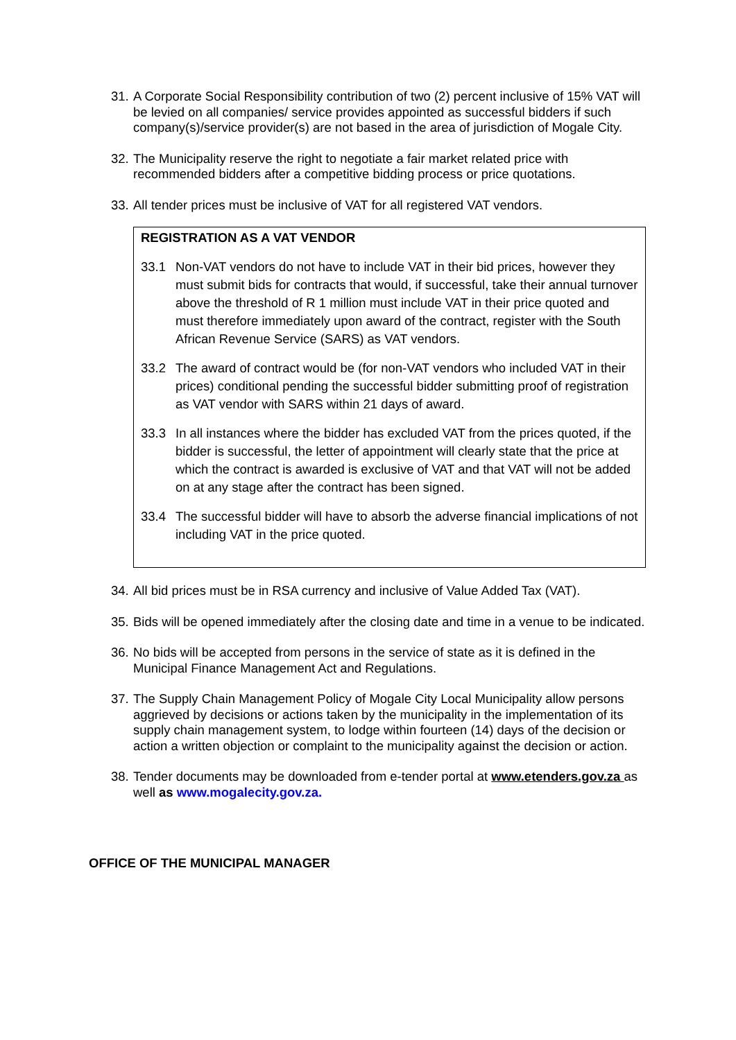31. A Corporate Social Responsibility contribution of two (2) percent inclusive of 15% VAT will be levied on all companies/ service provides appointed as successful bidders if such company(s)/service provider(s) are not based in the area of jurisdiction of Mogale City.
32. The Municipality reserve the right to negotiate a fair market related price with recommended bidders after a competitive bidding process or price quotations.
33. All tender prices must be inclusive of VAT for all registered VAT vendors.
REGISTRATION AS A VAT VENDOR
33.1 Non-VAT vendors do not have to include VAT in their bid prices, however they must submit bids for contracts that would, if successful, take their annual turnover above the threshold of R 1 million must include VAT in their price quoted and must therefore immediately upon award of the contract, register with the South African Revenue Service (SARS) as VAT vendors.
33.2 The award of contract would be (for non-VAT vendors who included VAT in their prices) conditional pending the successful bidder submitting proof of registration as VAT vendor with SARS within 21 days of award.
33.3 In all instances where the bidder has excluded VAT from the prices quoted, if the bidder is successful, the letter of appointment will clearly state that the price at which the contract is awarded is exclusive of VAT and that VAT will not be added on at any stage after the contract has been signed.
33.4 The successful bidder will have to absorb the adverse financial implications of not including VAT in the price quoted.
34. All bid prices must be in RSA currency and inclusive of Value Added Tax (VAT).
35. Bids will be opened immediately after the closing date and time in a venue to be indicated.
36. No bids will be accepted from persons in the service of state as it is defined in the Municipal Finance Management Act and Regulations.
37. The Supply Chain Management Policy of Mogale City Local Municipality allow persons aggrieved by decisions or actions taken by the municipality in the implementation of its supply chain management system, to lodge within fourteen (14) days of the decision or action a written objection or complaint to the municipality against the decision or action.
38. Tender documents may be downloaded from e-tender portal at www.etenders.gov.za as well as www.mogalecity.gov.za.
OFFICE OF THE MUNICIPAL MANAGER